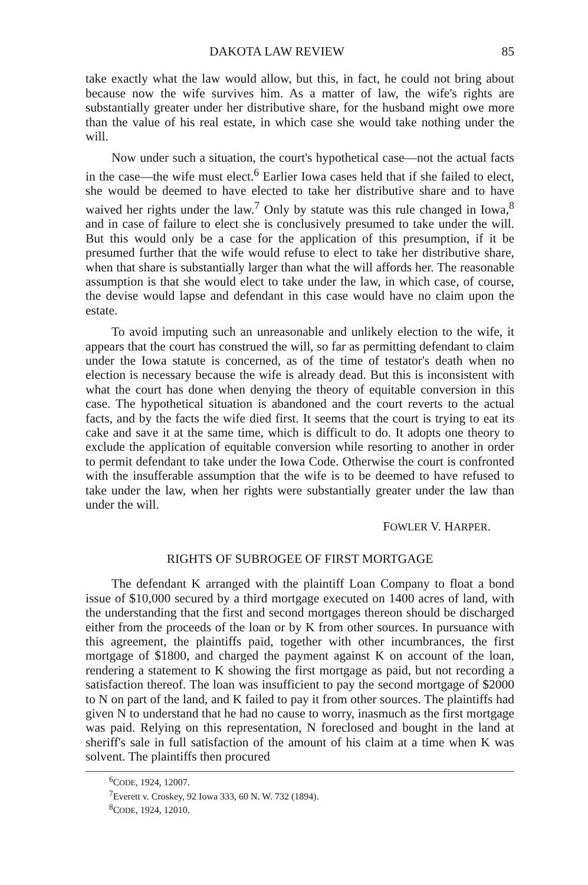DAKOTA LAW REVIEW 85
take exactly what the law would allow, but this, in fact, he could not bring about because now the wife survives him. As a matter of law, the wife's rights are substantially greater under her distributive share, for the husband might owe more than the value of his real estate, in which case she would take nothing under the will.
Now under such a situation, the court's hypothetical case—not the actual facts in the case—the wife must elect.<sup>6</sup> Earlier Iowa cases held that if she failed to elect, she would be deemed to have elected to take her distributive share and to have waived her rights under the law.<sup>7</sup> Only by statute was this rule changed in Iowa,<sup>8</sup> and in case of failure to elect she is conclusively presumed to take under the will. But this would only be a case for the application of this presumption, if it be presumed further that the wife would refuse to elect to take her distributive share, when that share is substantially larger than what the will affords her. The reasonable assumption is that she would elect to take under the law, in which case, of course, the devise would lapse and defendant in this case would have no claim upon the estate.
To avoid imputing such an unreasonable and unlikely election to the wife, it appears that the court has construed the will, so far as permitting defendant to claim under the Iowa statute is concerned, as of the time of testator's death when no election is necessary because the wife is already dead. But this is inconsistent with what the court has done when denying the theory of equitable conversion in this case. The hypothetical situation is abandoned and the court reverts to the actual facts, and by the facts the wife died first. It seems that the court is trying to eat its cake and save it at the same time, which is difficult to do. It adopts one theory to exclude the application of equitable conversion while resorting to another in order to permit defendant to take under the Iowa Code. Otherwise the court is confronted with the insufferable assumption that the wife is to be deemed to have refused to take under the law, when her rights were substantially greater under the law than under the will.
FOWLER V. HARPER.
RIGHTS OF SUBROGEE OF FIRST MORTGAGE
The defendant K arranged with the plaintiff Loan Company to float a bond issue of $10,000 secured by a third mortgage executed on 1400 acres of land, with the understanding that the first and second mortgages thereon should be discharged either from the proceeds of the loan or by K from other sources. In pursuance with this agreement, the plaintiffs paid, together with other incumbrances, the first mortgage of $1800, and charged the payment against K on account of the loan, rendering a statement to K showing the first mortgage as paid, but not recording a satisfaction thereof. The loan was insufficient to pay the second mortgage of $2000 to N on part of the land, and K failed to pay it from other sources. The plaintiffs had given N to understand that he had no cause to worry, inasmuch as the first mortgage was paid. Relying on this representation, N foreclosed and bought in the land at sheriff's sale in full satisfaction of the amount of his claim at a time when K was solvent. The plaintiffs then procured
<sup>6</sup>CODE, 1924, 12007.
<sup>7</sup> Everett v. Croskey, 92 Iowa 333, 60 N. W. 732 (1894).
<sup>8</sup>CODE, 1924, 12010.